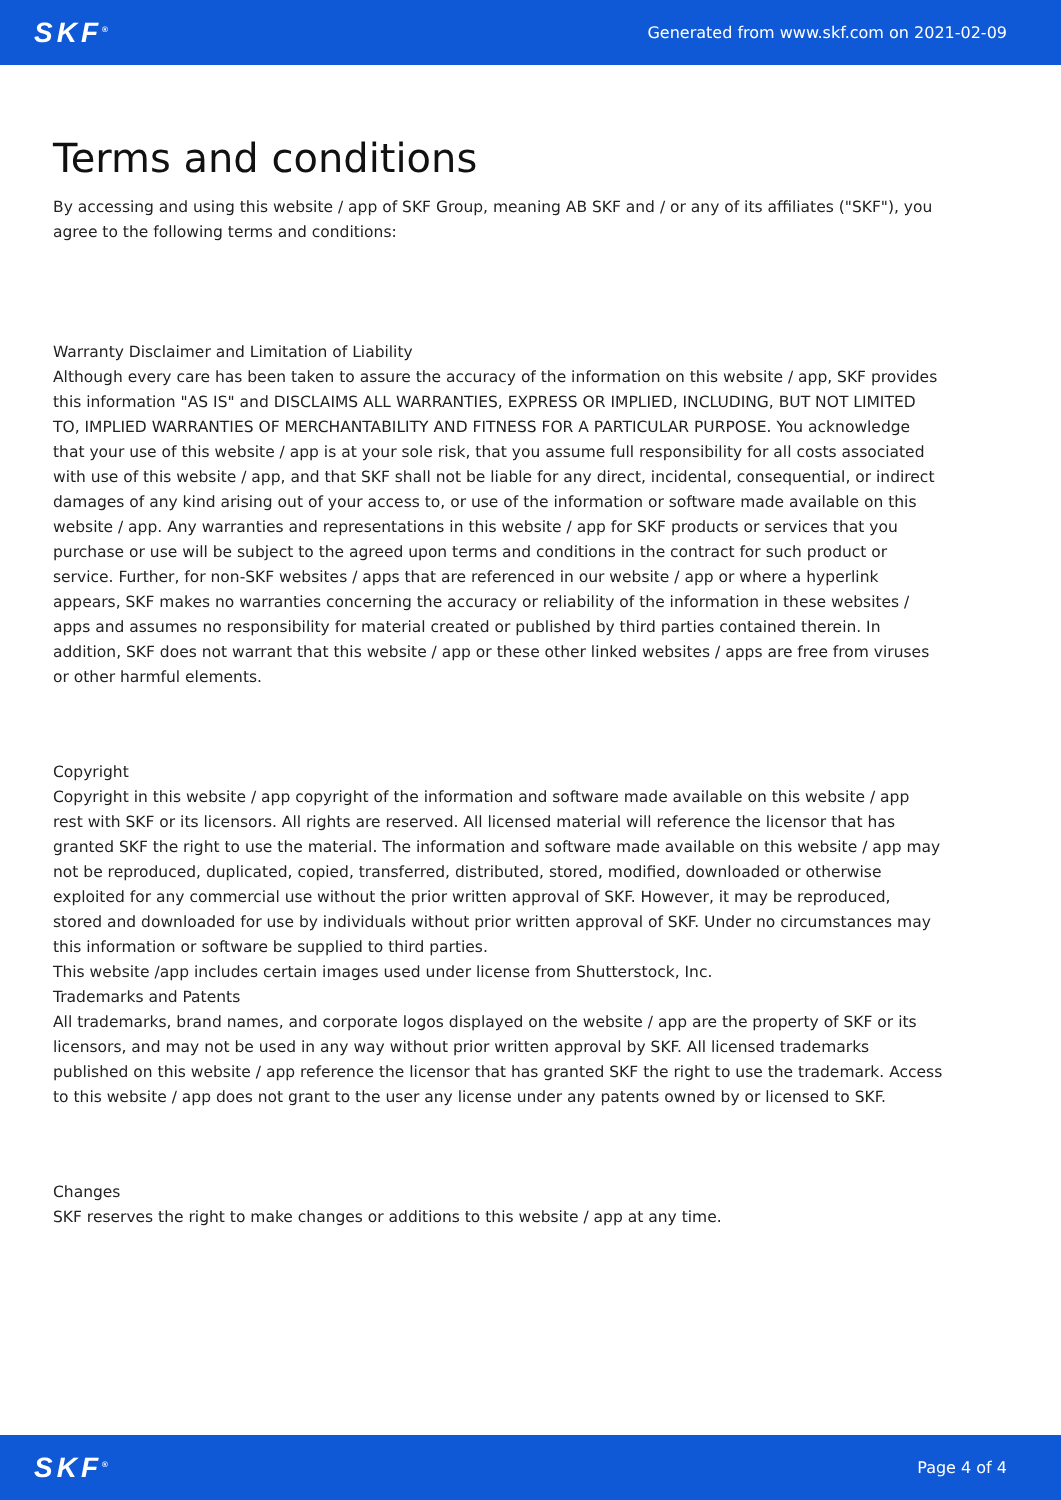SKF<sup>®</sup> Generated from www.skf.com on 2021-02-09
Terms and conditions
By accessing and using this website / app of SKF Group, meaning AB SKF and / or any of its affiliates ("SKF"), you agree to the following terms and conditions:
Warranty Disclaimer and Limitation of Liability
Although every care has been taken to assure the accuracy of the information on this website / app, SKF provides this information "AS IS" and DISCLAIMS ALL WARRANTIES, EXPRESS OR IMPLIED, INCLUDING, BUT NOT LIMITED TO, IMPLIED WARRANTIES OF MERCHANTABILITY AND FITNESS FOR A PARTICULAR PURPOSE. You acknowledge that your use of this website / app is at your sole risk, that you assume full responsibility for all costs associated with use of this website / app, and that SKF shall not be liable for any direct, incidental, consequential, or indirect damages of any kind arising out of your access to, or use of the information or software made available on this website / app. Any warranties and representations in this website / app for SKF products or services that you purchase or use will be subject to the agreed upon terms and conditions in the contract for such product or service. Further, for non-SKF websites / apps that are referenced in our website / app or where a hyperlink appears, SKF makes no warranties concerning the accuracy or reliability of the information in these websites / apps and assumes no responsibility for material created or published by third parties contained therein. In addition, SKF does not warrant that this website / app or these other linked websites / apps are free from viruses or other harmful elements.
Copyright
Copyright in this website / app copyright of the information and software made available on this website / app rest with SKF or its licensors. All rights are reserved. All licensed material will reference the licensor that has granted SKF the right to use the material. The information and software made available on this website / app may not be reproduced, duplicated, copied, transferred, distributed, stored, modified, downloaded or otherwise exploited for any commercial use without the prior written approval of SKF. However, it may be reproduced, stored and downloaded for use by individuals without prior written approval of SKF. Under no circumstances may this information or software be supplied to third parties.
This website /app includes certain images used under license from Shutterstock, Inc.
Trademarks and Patents
All trademarks, brand names, and corporate logos displayed on the website / app are the property of SKF or its licensors, and may not be used in any way without prior written approval by SKF. All licensed trademarks published on this website / app reference the licensor that has granted SKF the right to use the trademark. Access to this website / app does not grant to the user any license under any patents owned by or licensed to SKF.
Changes
SKF reserves the right to make changes or additions to this website / app at any time.
SKF<sup>®</sup> Page 4 of 4